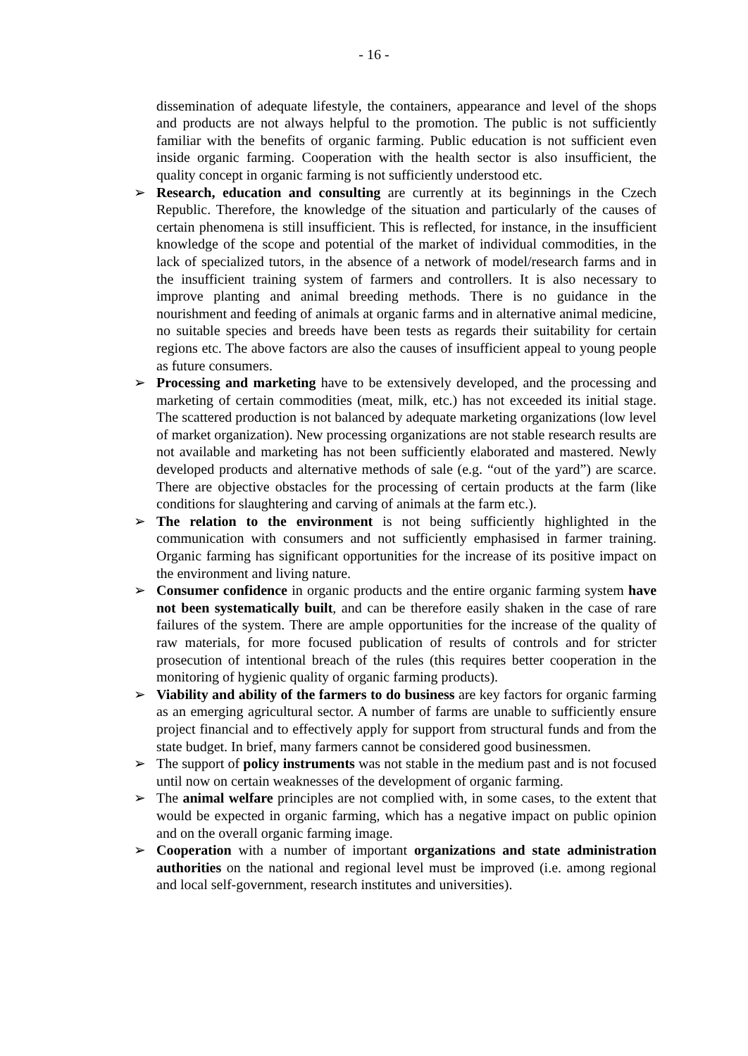- 16 -
dissemination of adequate lifestyle, the containers, appearance and level of the shops and products are not always helpful to the promotion. The public is not sufficiently familiar with the benefits of organic farming. Public education is not sufficient even inside organic farming. Cooperation with the health sector is also insufficient, the quality concept in organic farming is not sufficiently understood etc.
➢ Research, education and consulting are currently at its beginnings in the Czech Republic. Therefore, the knowledge of the situation and particularly of the causes of certain phenomena is still insufficient. This is reflected, for instance, in the insufficient knowledge of the scope and potential of the market of individual commodities, in the lack of specialized tutors, in the absence of a network of model/research farms and in the insufficient training system of farmers and controllers. It is also necessary to improve planting and animal breeding methods. There is no guidance in the nourishment and feeding of animals at organic farms and in alternative animal medicine, no suitable species and breeds have been tests as regards their suitability for certain regions etc. The above factors are also the causes of insufficient appeal to young people as future consumers.
➢ Processing and marketing have to be extensively developed, and the processing and marketing of certain commodities (meat, milk, etc.) has not exceeded its initial stage. The scattered production is not balanced by adequate marketing organizations (low level of market organization). New processing organizations are not stable research results are not available and marketing has not been sufficiently elaborated and mastered. Newly developed products and alternative methods of sale (e.g. “out of the yard”) are scarce. There are objective obstacles for the processing of certain products at the farm (like conditions for slaughtering and carving of animals at the farm etc.).
➢ The relation to the environment is not being sufficiently highlighted in the communication with consumers and not sufficiently emphasised in farmer training. Organic farming has significant opportunities for the increase of its positive impact on the environment and living nature.
➢ Consumer confidence in organic products and the entire organic farming system have not been systematically built, and can be therefore easily shaken in the case of rare failures of the system. There are ample opportunities for the increase of the quality of raw materials, for more focused publication of results of controls and for stricter prosecution of intentional breach of the rules (this requires better cooperation in the monitoring of hygienic quality of organic farming products).
➢ Viability and ability of the farmers to do business are key factors for organic farming as an emerging agricultural sector. A number of farms are unable to sufficiently ensure project financial and to effectively apply for support from structural funds and from the state budget. In brief, many farmers cannot be considered good businessmen.
➢ The support of policy instruments was not stable in the medium past and is not focused until now on certain weaknesses of the development of organic farming.
➢ The animal welfare principles are not complied with, in some cases, to the extent that would be expected in organic farming, which has a negative impact on public opinion and on the overall organic farming image.
➢ Cooperation with a number of important organizations and state administration authorities on the national and regional level must be improved (i.e. among regional and local self-government, research institutes and universities).